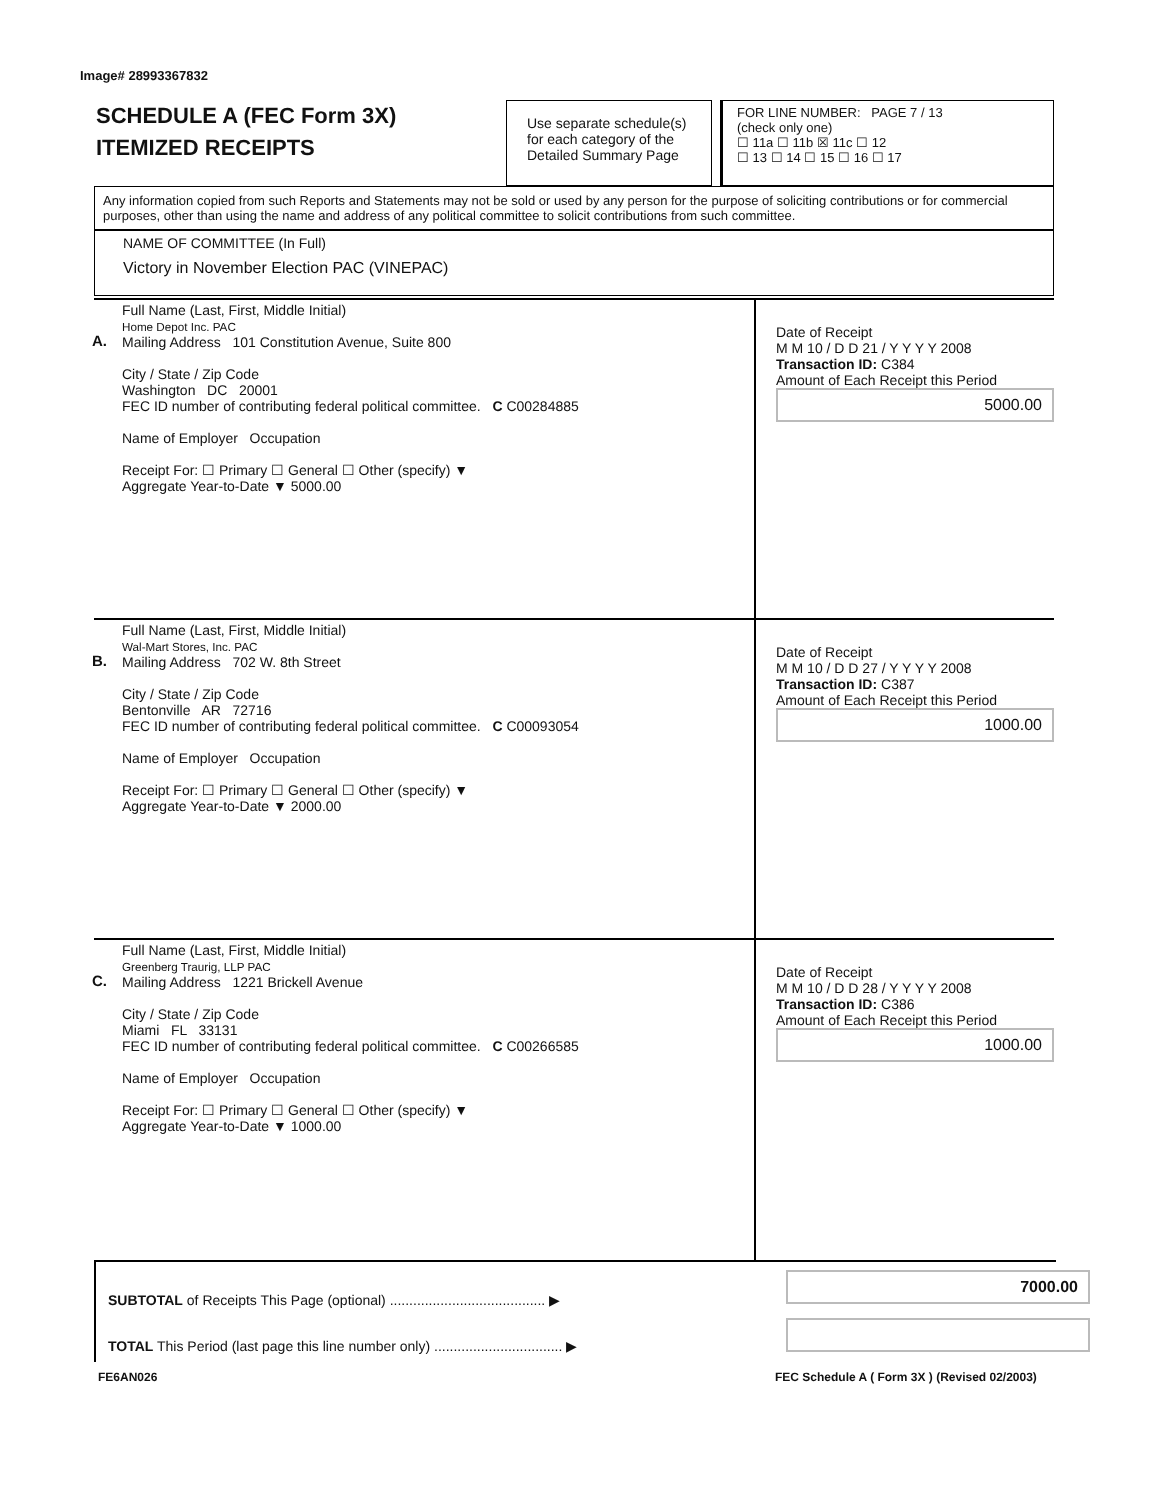Image# 28993367832
SCHEDULE A (FEC Form 3X)
ITEMIZED RECEIPTS
Use separate schedule(s)
for each category of the
Detailed Summary Page
FOR LINE NUMBER: PAGE 7 / 13
(check only one)
☐ 11a ☐ 11b ☒ 11c ☐ 12
☐ 13 ☐ 14 ☐ 15 ☐ 16 ☐ 17
Any information copied from such Reports and Statements may not be sold or used by any person for the purpose of soliciting contributions or for commercial purposes, other than using the name and address of any political committee to solicit contributions from such committee.
NAME OF COMMITTEE (In Full)
Victory in November Election PAC (VINEPAC)
A.
Full Name (Last, First, Middle Initial)
Home Depot Inc. PAC
Mailing Address 101 Constitution Avenue, Suite 800
City / State / Zip Code
Washington DC 20001
FEC ID number of contributing federal political committee. C C00284885
Name of Employer Occupation
Receipt For: ☐ Primary ☐ General ☐ Other (specify) ▼
Aggregate Year-to-Date ▼ 5000.00
Date of Receipt
M M 10 / D D 21 / Y Y Y Y 2008
Transaction ID: C384
Amount of Each Receipt this Period
5000.00
B.
Full Name (Last, First, Middle Initial)
Wal-Mart Stores, Inc. PAC
Mailing Address 702 W. 8th Street
City / State / Zip Code
Bentonville AR 72716
FEC ID number of contributing federal political committee. C C00093054
Name of Employer Occupation
Receipt For: ☐ Primary ☐ General ☐ Other (specify) ▼
Aggregate Year-to-Date ▼ 2000.00
Date of Receipt
M M 10 / D D 27 / Y Y Y Y 2008
Transaction ID: C387
Amount of Each Receipt this Period
1000.00
C.
Full Name (Last, First, Middle Initial)
Greenberg Traurig, LLP PAC
Mailing Address 1221 Brickell Avenue
City / State / Zip Code
Miami FL 33131
FEC ID number of contributing federal political committee. C C00266585
Name of Employer Occupation
Receipt For: ☐ Primary ☐ General ☐ Other (specify) ▼
Aggregate Year-to-Date ▼ 1000.00
Date of Receipt
M M 10 / D D 28 / Y Y Y Y 2008
Transaction ID: C386
Amount of Each Receipt this Period
1000.00
SUBTOTAL of Receipts This Page (optional) ........................................ ▶
7000.00
TOTAL This Period (last page this line number only) ................................. ▶
FE6AN026
FEC Schedule A ( Form 3X ) (Revised 02/2003)